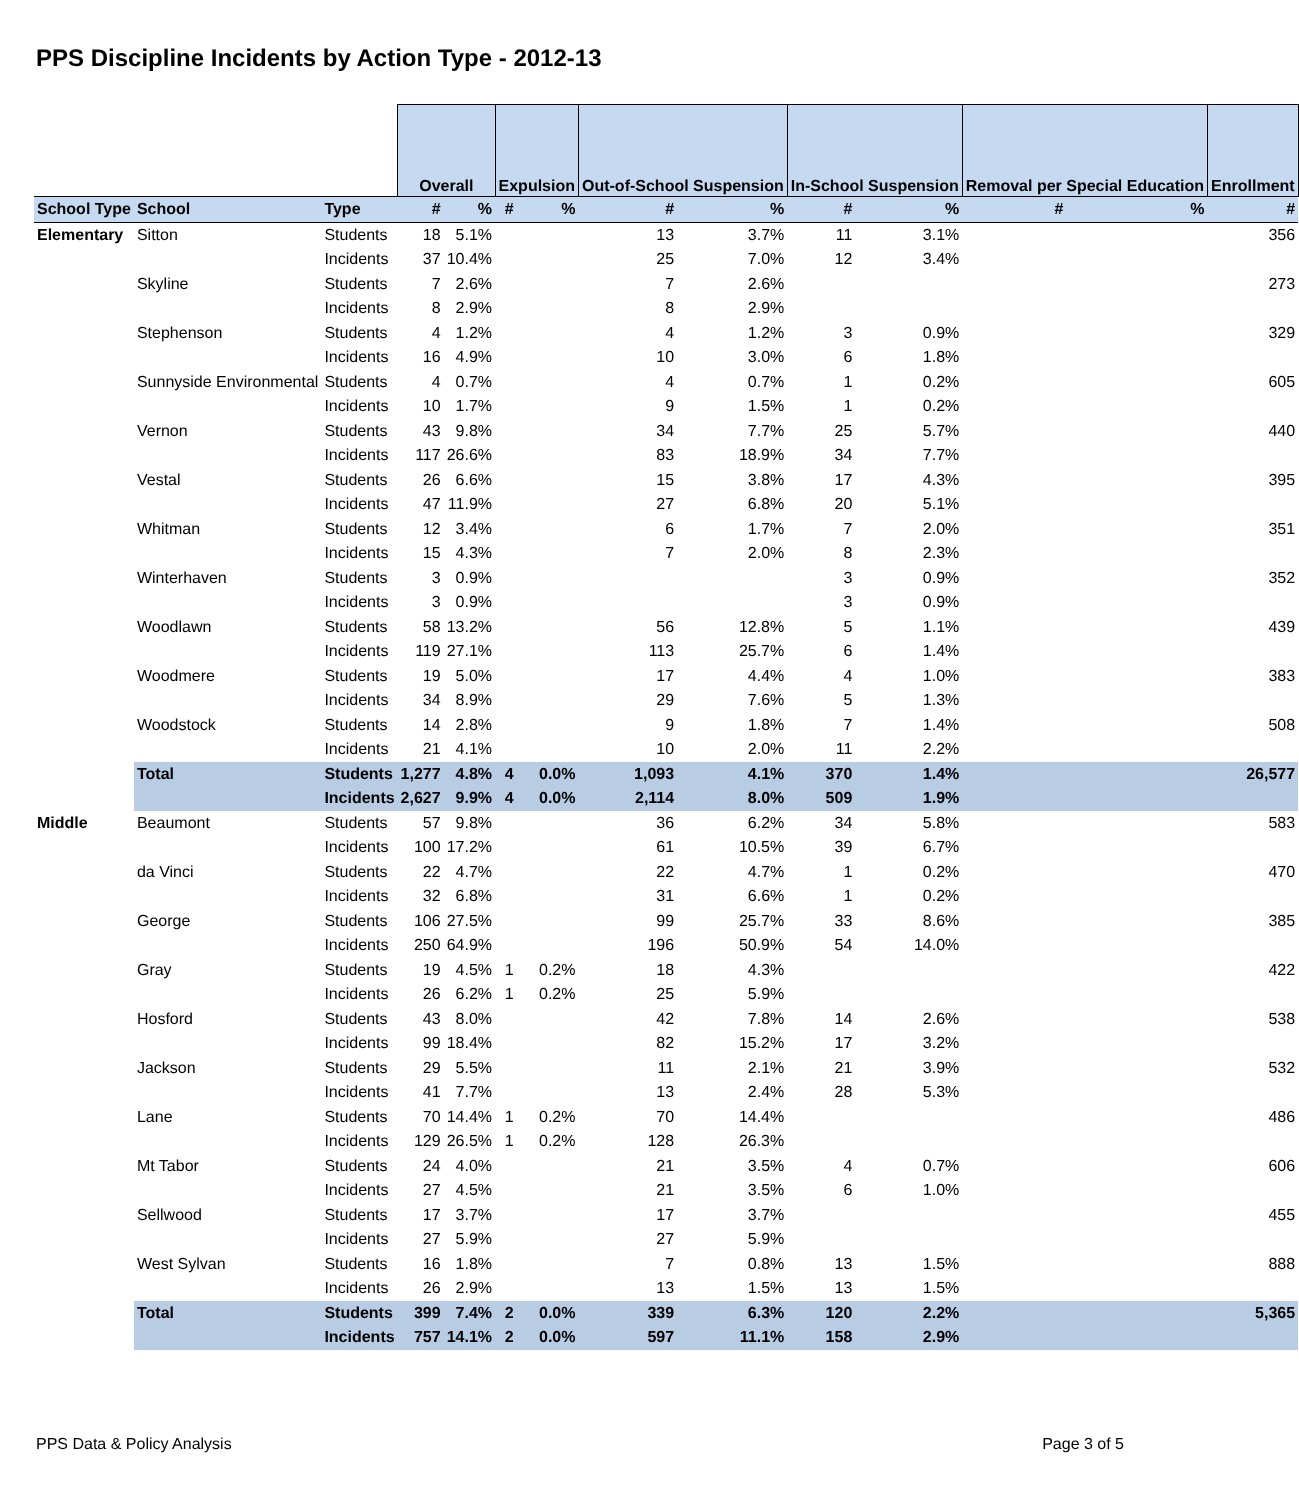PPS Discipline Incidents by Action Type - 2012-13
| | | | Overall | | Expulsion | | Out-of-School Suspension | | In-School Suspension | | Removal per Special Education | | Enrollment |
| School Type | School | Type | # | % | # | % | # | % | # | % | # | % | # |
| Elementary | Sitton | Students | 18 | 5.1% | | | 13 | 3.7% | 11 | 3.1% | | | 356 |
| | | Incidents | 37 | 10.4% | | | 25 | 7.0% | 12 | 3.4% | | | |
| | Skyline | Students | 7 | 2.6% | | | 7 | 2.6% | | | | | 273 |
| | | Incidents | 8 | 2.9% | | | 8 | 2.9% | | | | | |
| | Stephenson | Students | 4 | 1.2% | | | 4 | 1.2% | 3 | 0.9% | | | 329 |
| | | Incidents | 16 | 4.9% | | | 10 | 3.0% | 6 | 1.8% | | | |
| | Sunnyside Environmental | Students | 4 | 0.7% | | | 4 | 0.7% | 1 | 0.2% | | | 605 |
| | | Incidents | 10 | 1.7% | | | 9 | 1.5% | 1 | 0.2% | | | |
| | Vernon | Students | 43 | 9.8% | | | 34 | 7.7% | 25 | 5.7% | | | 440 |
| | | Incidents | 117 | 26.6% | | | 83 | 18.9% | 34 | 7.7% | | | |
| | Vestal | Students | 26 | 6.6% | | | 15 | 3.8% | 17 | 4.3% | | | 395 |
| | | Incidents | 47 | 11.9% | | | 27 | 6.8% | 20 | 5.1% | | | |
| | Whitman | Students | 12 | 3.4% | | | 6 | 1.7% | 7 | 2.0% | | | 351 |
| | | Incidents | 15 | 4.3% | | | 7 | 2.0% | 8 | 2.3% | | | |
| | Winterhaven | Students | 3 | 0.9% | | | | | 3 | 0.9% | | | 352 |
| | | Incidents | 3 | 0.9% | | | | | 3 | 0.9% | | | |
| | Woodlawn | Students | 58 | 13.2% | | | 56 | 12.8% | 5 | 1.1% | | | 439 |
| | | Incidents | 119 | 27.1% | | | 113 | 25.7% | 6 | 1.4% | | | |
| | Woodmere | Students | 19 | 5.0% | | | 17 | 4.4% | 4 | 1.0% | | | 383 |
| | | Incidents | 34 | 8.9% | | | 29 | 7.6% | 5 | 1.3% | | | |
| | Woodstock | Students | 14 | 2.8% | | | 9 | 1.8% | 7 | 1.4% | | | 508 |
| | | Incidents | 21 | 4.1% | | | 10 | 2.0% | 11 | 2.2% | | | |
| | Total | Students | 1,277 | 4.8% | 4 | 0.0% | 1,093 | 4.1% | 370 | 1.4% | | | 26,577 |
| | | Incidents | 2,627 | 9.9% | 4 | 0.0% | 2,114 | 8.0% | 509 | 1.9% | | | |
| Middle | Beaumont | Students | 57 | 9.8% | | | 36 | 6.2% | 34 | 5.8% | | | 583 |
| | | Incidents | 100 | 17.2% | | | 61 | 10.5% | 39 | 6.7% | | | |
| | da Vinci | Students | 22 | 4.7% | | | 22 | 4.7% | 1 | 0.2% | | | 470 |
| | | Incidents | 32 | 6.8% | | | 31 | 6.6% | 1 | 0.2% | | | |
| | George | Students | 106 | 27.5% | | | 99 | 25.7% | 33 | 8.6% | | | 385 |
| | | Incidents | 250 | 64.9% | | | 196 | 50.9% | 54 | 14.0% | | | |
| | Gray | Students | 19 | 4.5% | 1 | 0.2% | 18 | 4.3% | | | | | 422 |
| | | Incidents | 26 | 6.2% | 1 | 0.2% | 25 | 5.9% | | | | | |
| | Hosford | Students | 43 | 8.0% | | | 42 | 7.8% | 14 | 2.6% | | | 538 |
| | | Incidents | 99 | 18.4% | | | 82 | 15.2% | 17 | 3.2% | | | |
| | Jackson | Students | 29 | 5.5% | | | 11 | 2.1% | 21 | 3.9% | | | 532 |
| | | Incidents | 41 | 7.7% | | | 13 | 2.4% | 28 | 5.3% | | | |
| | Lane | Students | 70 | 14.4% | 1 | 0.2% | 70 | 14.4% | | | | | 486 |
| | | Incidents | 129 | 26.5% | 1 | 0.2% | 128 | 26.3% | | | | | |
| | Mt Tabor | Students | 24 | 4.0% | | | 21 | 3.5% | 4 | 0.7% | | | 606 |
| | | Incidents | 27 | 4.5% | | | 21 | 3.5% | 6 | 1.0% | | | |
| | Sellwood | Students | 17 | 3.7% | | | 17 | 3.7% | | | | | 455 |
| | | Incidents | 27 | 5.9% | | | 27 | 5.9% | | | | | |
| | West Sylvan | Students | 16 | 1.8% | | | 7 | 0.8% | 13 | 1.5% | | | 888 |
| | | Incidents | 26 | 2.9% | | | 13 | 1.5% | 13 | 1.5% | | | |
| | Total | Students | 399 | 7.4% | 2 | 0.0% | 339 | 6.3% | 120 | 2.2% | | | 5,365 |
| | | Incidents | 757 | 14.1% | 2 | 0.0% | 597 | 11.1% | 158 | 2.9% | | | |
PPS Data & Policy Analysis Page 3 of 5